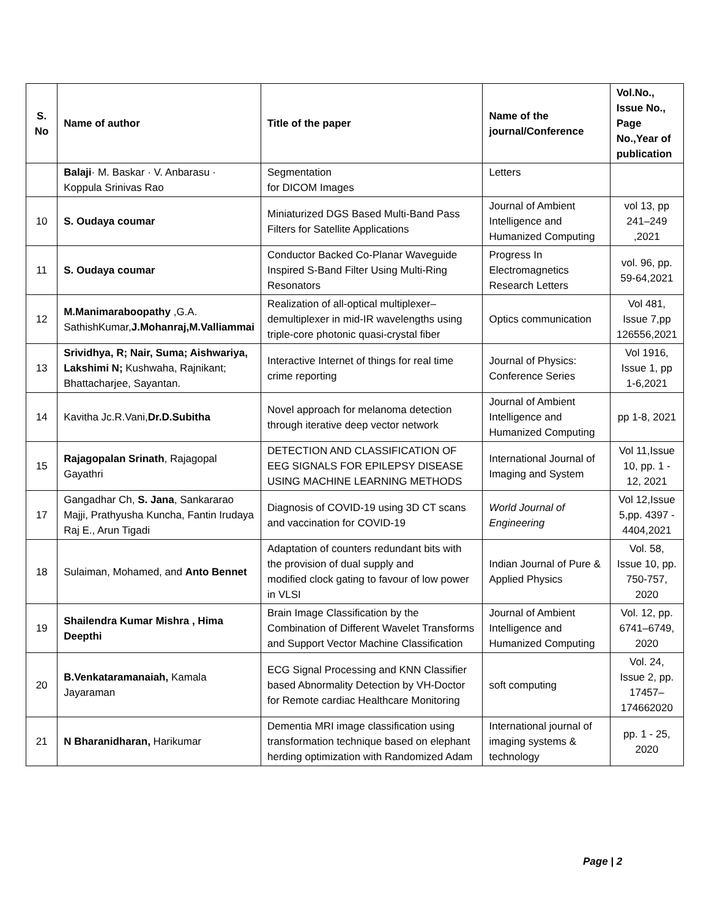| S. No | Name of author | Title of the paper | Name of the journal/Conference | Vol.No., Issue No., Page No.,Year of publication |
| --- | --- | --- | --- | --- |
| | Balaji · M. Baskar · V. Anbarasu · Koppula Srinivas Rao | Segmentation for DICOM Images | Letters | |
| 10 | S. Oudaya coumar | Miniaturized DGS Based Multi-Band Pass Filters for Satellite Applications | Journal of Ambient Intelligence and Humanized Computing | vol 13, pp 241–249 ,2021 |
| 11 | S. Oudaya coumar | Conductor Backed Co-Planar Waveguide Inspired S-Band Filter Using Multi-Ring Resonators | Progress In Electromagnetics Research Letters | vol. 96, pp. 59-64,2021 |
| 12 | M.Manimaraboopathy ,G.A. SathishKumar, J.Mohanraj,M.Valliammai | Realization of all-optical multiplexer–demultiplexer in mid-IR wavelengths using triple-core photonic quasi-crystal fiber | Optics communication | Vol 481, Issue 7,pp 126556,2021 |
| 13 | Srividhya, R; Nair, Suma; Aishwariya, Lakshimi N; Kushwaha, Rajnikant; Bhattacharjee, Sayantan. | Interactive Internet of things for real time crime reporting | Journal of Physics: Conference Series | Vol 1916, Issue 1, pp 1-6,2021 |
| 14 | Kavitha Jc.R.Vani, Dr.D.Subitha | Novel approach for melanoma detection through iterative deep vector network | Journal of Ambient Intelligence and Humanized Computing | pp 1-8, 2021 |
| 15 | Rajagopalan Srinath , Rajagopal Gayathri | DETECTION AND CLASSIFICATION OF EEG SIGNALS FOR EPILEPSY DISEASE USING MACHINE LEARNING METHODS | International Journal of Imaging and System | Vol 11,Issue 10, pp. 1 - 12, 2021 |
| 17 | Gangadhar Ch, S. Jana , Sankararao Majji, Prathyusha Kuncha, Fantin Irudaya Raj E., Arun Tigadi | Diagnosis of COVID-19 using 3D CT scans and vaccination for COVID-19 | World Journal of Engineering | Vol 12,Issue 5,pp. 4397 - 4404,2021 |
| 18 | Sulaiman, Mohamed, and Anto Bennet | Adaptation of counters redundant bits with the provision of dual supply and modified clock gating to favour of low power in VLSI | Indian Journal of Pure & Applied Physics | Vol. 58, Issue 10, pp. 750-757, 2020 |
| 19 | Shailendra Kumar Mishra , Hima Deepthi | Brain Image Classification by the Combination of Different Wavelet Transforms and Support Vector Machine Classification | Journal of Ambient Intelligence and Humanized Computing | Vol. 12, pp. 6741–6749, 2020 |
| 20 | B.Venkataramanaiah, Kamala Jayaraman | ECG Signal Processing and KNN Classifier based Abnormality Detection by VH-Doctor for Remote cardiac Healthcare Monitoring | soft computing | Vol. 24, Issue 2, pp. 17457–174662020 |
| 21 | N Bharanidharan, Harikumar | Dementia MRI image classification using transformation technique based on elephant herding optimization with Randomized Adam | International journal of imaging systems & technology | pp. 1 - 25, 2020 |
Page | 2